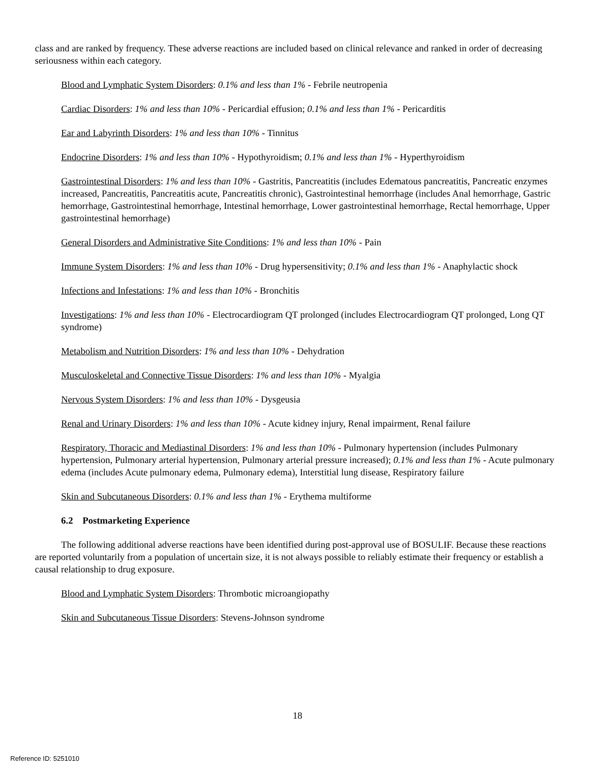class and are ranked by frequency. These adverse reactions are included based on clinical relevance and ranked in order of decreasing seriousness within each category.
Blood and Lymphatic System Disorders: 0.1% and less than 1% - Febrile neutropenia
Cardiac Disorders: 1% and less than 10% - Pericardial effusion; 0.1% and less than 1% - Pericarditis
Ear and Labyrinth Disorders: 1% and less than 10% - Tinnitus
Endocrine Disorders: 1% and less than 10% - Hypothyroidism; 0.1% and less than 1% - Hyperthyroidism
Gastrointestinal Disorders: 1% and less than 10% - Gastritis, Pancreatitis (includes Edematous pancreatitis, Pancreatic enzymes increased, Pancreatitis, Pancreatitis acute, Pancreatitis chronic), Gastrointestinal hemorrhage (includes Anal hemorrhage, Gastric hemorrhage, Gastrointestinal hemorrhage, Intestinal hemorrhage, Lower gastrointestinal hemorrhage, Rectal hemorrhage, Upper gastrointestinal hemorrhage)
General Disorders and Administrative Site Conditions: 1% and less than 10% - Pain
Immune System Disorders: 1% and less than 10% - Drug hypersensitivity; 0.1% and less than 1% - Anaphylactic shock
Infections and Infestations: 1% and less than 10% - Bronchitis
Investigations: 1% and less than 10% - Electrocardiogram QT prolonged (includes Electrocardiogram QT prolonged, Long QT syndrome)
Metabolism and Nutrition Disorders: 1% and less than 10% - Dehydration
Musculoskeletal and Connective Tissue Disorders: 1% and less than 10% - Myalgia
Nervous System Disorders: 1% and less than 10% - Dysgeusia
Renal and Urinary Disorders: 1% and less than 10% - Acute kidney injury, Renal impairment, Renal failure
Respiratory, Thoracic and Mediastinal Disorders: 1% and less than 10% - Pulmonary hypertension (includes Pulmonary hypertension, Pulmonary arterial hypertension, Pulmonary arterial pressure increased); 0.1% and less than 1% - Acute pulmonary edema (includes Acute pulmonary edema, Pulmonary edema), Interstitial lung disease, Respiratory failure
Skin and Subcutaneous Disorders: 0.1% and less than 1% - Erythema multiforme
6.2 Postmarketing Experience
The following additional adverse reactions have been identified during post-approval use of BOSULIF. Because these reactions are reported voluntarily from a population of uncertain size, it is not always possible to reliably estimate their frequency or establish a causal relationship to drug exposure.
Blood and Lymphatic System Disorders: Thrombotic microangiopathy
Skin and Subcutaneous Tissue Disorders: Stevens-Johnson syndrome
18
Reference ID: 5251010